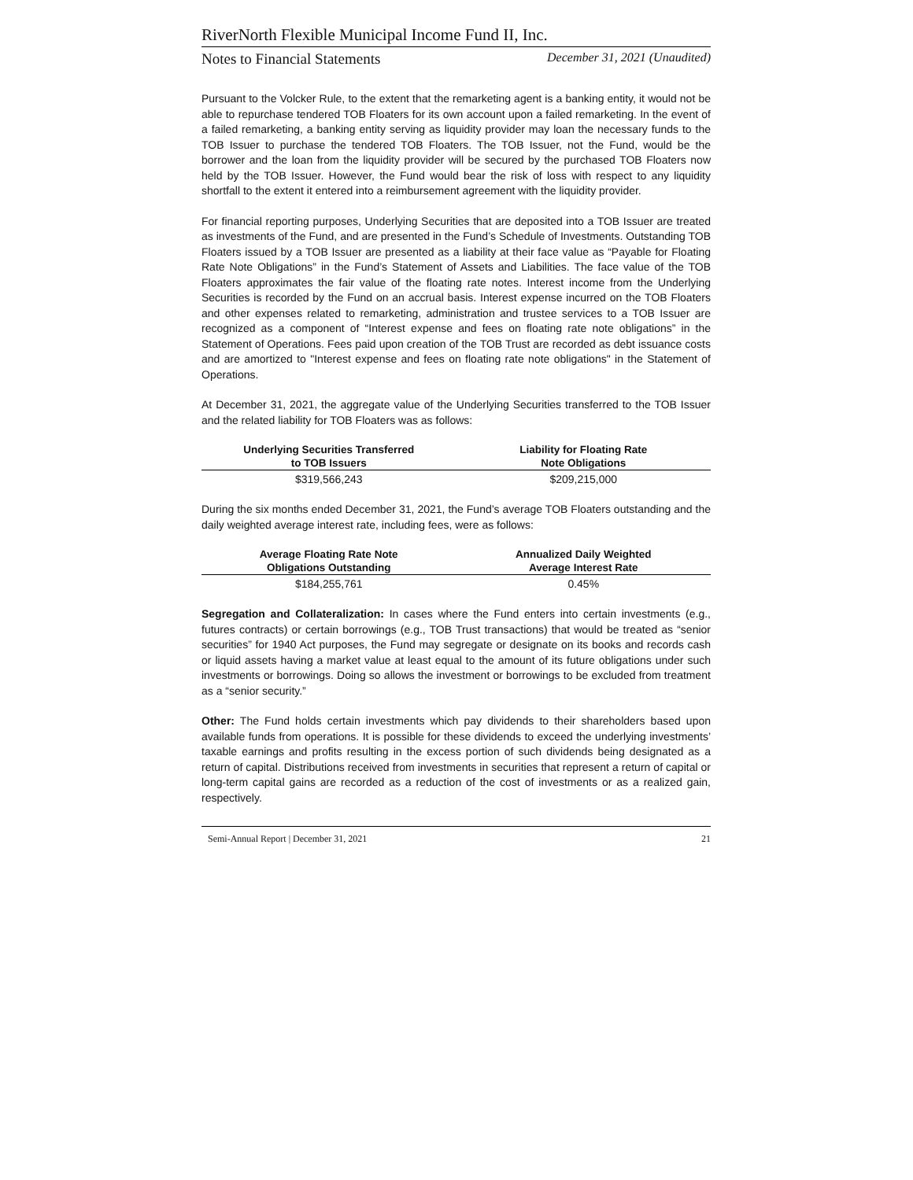RiverNorth Flexible Municipal Income Fund II, Inc.
Notes to Financial Statements December 31, 2021 (Unaudited)
Pursuant to the Volcker Rule, to the extent that the remarketing agent is a banking entity, it would not be able to repurchase tendered TOB Floaters for its own account upon a failed remarketing. In the event of a failed remarketing, a banking entity serving as liquidity provider may loan the necessary funds to the TOB Issuer to purchase the tendered TOB Floaters. The TOB Issuer, not the Fund, would be the borrower and the loan from the liquidity provider will be secured by the purchased TOB Floaters now held by the TOB Issuer. However, the Fund would bear the risk of loss with respect to any liquidity shortfall to the extent it entered into a reimbursement agreement with the liquidity provider.
For financial reporting purposes, Underlying Securities that are deposited into a TOB Issuer are treated as investments of the Fund, and are presented in the Fund’s Schedule of Investments. Outstanding TOB Floaters issued by a TOB Issuer are presented as a liability at their face value as “Payable for Floating Rate Note Obligations” in the Fund’s Statement of Assets and Liabilities. The face value of the TOB Floaters approximates the fair value of the floating rate notes. Interest income from the Underlying Securities is recorded by the Fund on an accrual basis. Interest expense incurred on the TOB Floaters and other expenses related to remarketing, administration and trustee services to a TOB Issuer are recognized as a component of “Interest expense and fees on floating rate note obligations” in the Statement of Operations. Fees paid upon creation of the TOB Trust are recorded as debt issuance costs and are amortized to "Interest expense and fees on floating rate note obligations" in the Statement of Operations.
At December 31, 2021, the aggregate value of the Underlying Securities transferred to the TOB Issuer and the related liability for TOB Floaters was as follows:
| Underlying Securities Transferred to TOB Issuers | Liability for Floating Rate Note Obligations |
| --- | --- |
| $319,566,243 | $209,215,000 |
During the six months ended December 31, 2021, the Fund’s average TOB Floaters outstanding and the daily weighted average interest rate, including fees, were as follows:
| Average Floating Rate Note Obligations Outstanding | Annualized Daily Weighted Average Interest Rate |
| --- | --- |
| $184,255,761 | 0.45% |
Segregation and Collateralization: In cases where the Fund enters into certain investments (e.g., futures contracts) or certain borrowings (e.g., TOB Trust transactions) that would be treated as “senior securities” for 1940 Act purposes, the Fund may segregate or designate on its books and records cash or liquid assets having a market value at least equal to the amount of its future obligations under such investments or borrowings. Doing so allows the investment or borrowings to be excluded from treatment as a “senior security.”
Other: The Fund holds certain investments which pay dividends to their shareholders based upon available funds from operations. It is possible for these dividends to exceed the underlying investments’ taxable earnings and profits resulting in the excess portion of such dividends being designated as a return of capital. Distributions received from investments in securities that represent a return of capital or long-term capital gains are recorded as a reduction of the cost of investments or as a realized gain, respectively.
Semi-Annual Report | December 31, 2021 21